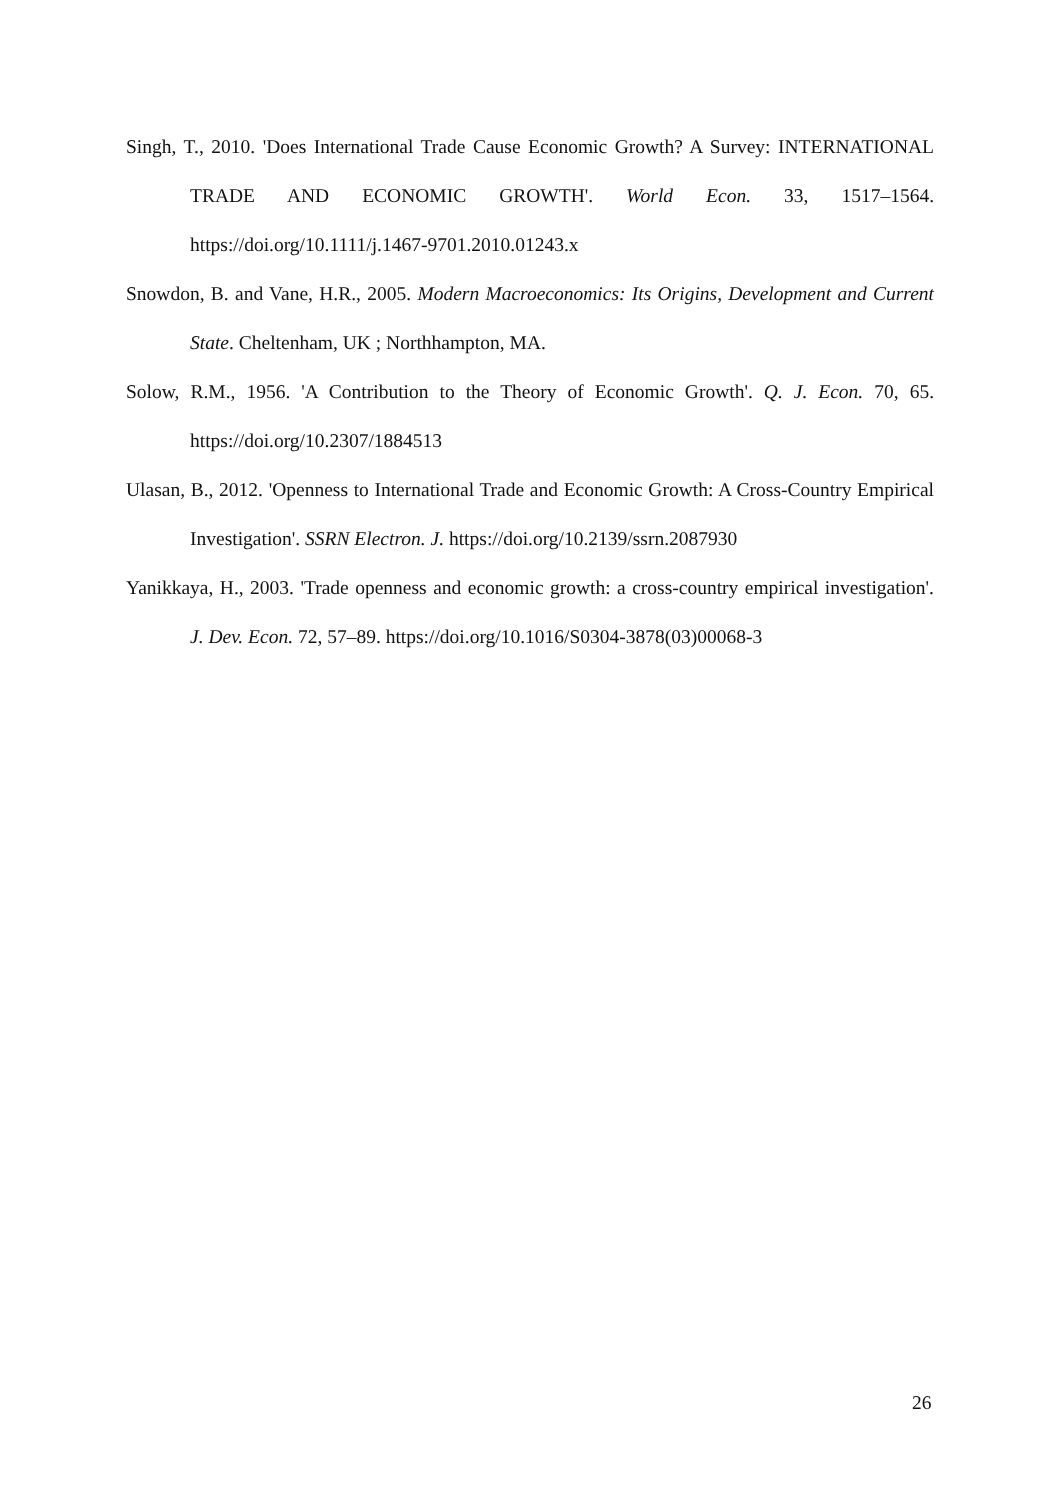Singh, T., 2010. 'Does International Trade Cause Economic Growth? A Survey: INTERNATIONAL TRADE AND ECONOMIC GROWTH'. World Econ. 33, 1517–1564. https://doi.org/10.1111/j.1467-9701.2010.01243.x
Snowdon, B. and Vane, H.R., 2005. Modern Macroeconomics: Its Origins, Development and Current State. Cheltenham, UK ; Northhampton, MA.
Solow, R.M., 1956. 'A Contribution to the Theory of Economic Growth'. Q. J. Econ. 70, 65. https://doi.org/10.2307/1884513
Ulasan, B., 2012. 'Openness to International Trade and Economic Growth: A Cross-Country Empirical Investigation'. SSRN Electron. J. https://doi.org/10.2139/ssrn.2087930
Yanikkaya, H., 2003. 'Trade openness and economic growth: a cross-country empirical investigation'. J. Dev. Econ. 72, 57–89. https://doi.org/10.1016/S0304-3878(03)00068-3
26